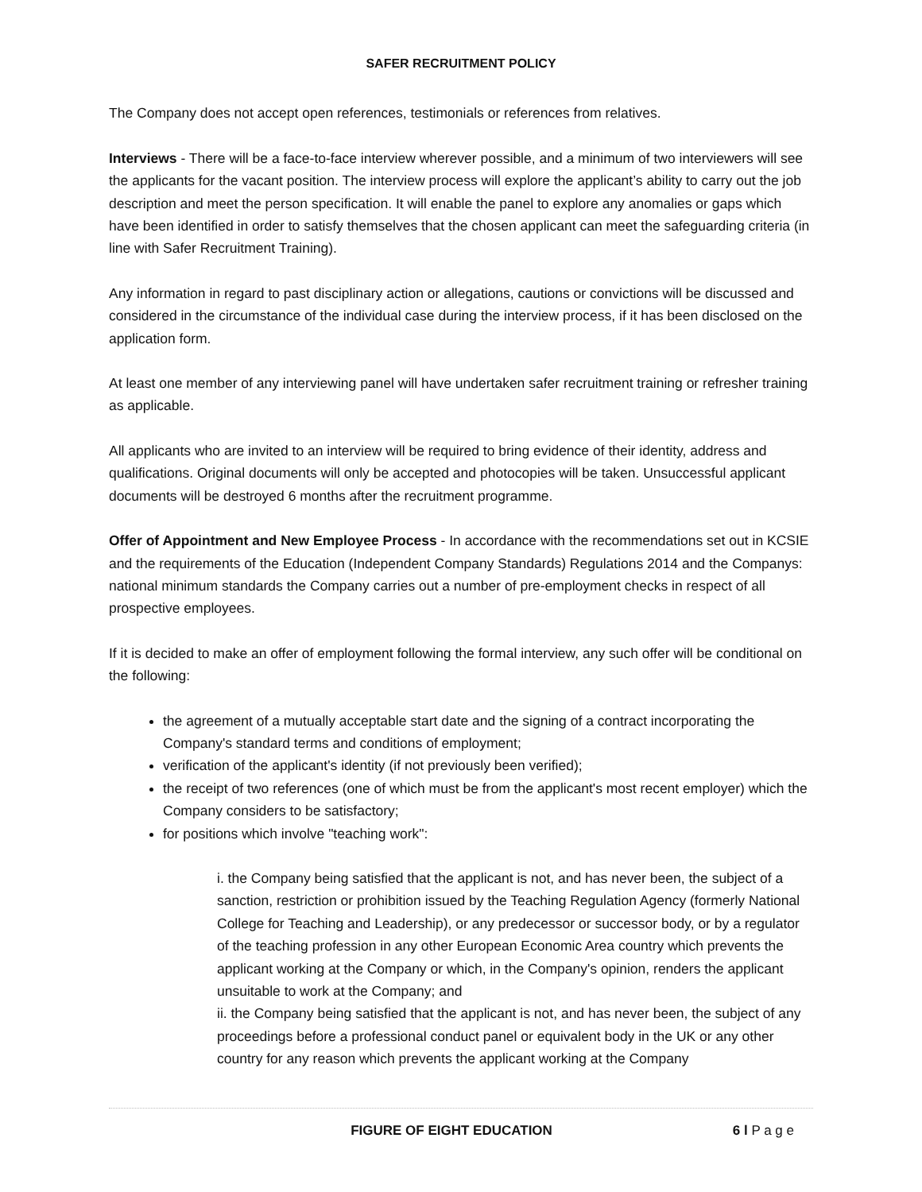SAFER RECRUITMENT POLICY
The Company does not accept open references, testimonials or references from relatives.
Interviews - There will be a face-to-face interview wherever possible, and a minimum of two interviewers will see the applicants for the vacant position. The interview process will explore the applicant’s ability to carry out the job description and meet the person specification. It will enable the panel to explore any anomalies or gaps which have been identified in order to satisfy themselves that the chosen applicant can meet the safeguarding criteria (in line with Safer Recruitment Training).
Any information in regard to past disciplinary action or allegations, cautions or convictions will be discussed and considered in the circumstance of the individual case during the interview process, if it has been disclosed on the application form.
At least one member of any interviewing panel will have undertaken safer recruitment training or refresher training as applicable.
All applicants who are invited to an interview will be required to bring evidence of their identity, address and qualifications. Original documents will only be accepted and photocopies will be taken. Unsuccessful applicant documents will be destroyed 6 months after the recruitment programme.
Offer of Appointment and New Employee Process - In accordance with the recommendations set out in KCSIE and the requirements of the Education (Independent Company Standards) Regulations 2014 and the Companys: national minimum standards the Company carries out a number of pre-employment checks in respect of all prospective employees.
If it is decided to make an offer of employment following the formal interview, any such offer will be conditional on the following:
the agreement of a mutually acceptable start date and the signing of a contract incorporating the Company's standard terms and conditions of employment;
verification of the applicant's identity (if not previously been verified);
the receipt of two references (one of which must be from the applicant's most recent employer) which the Company considers to be satisfactory;
for positions which involve "teaching work":
i. the Company being satisfied that the applicant is not, and has never been, the subject of a sanction, restriction or prohibition issued by the Teaching Regulation Agency (formerly National College for Teaching and Leadership), or any predecessor or successor body, or by a regulator of the teaching profession in any other European Economic Area country which prevents the applicant working at the Company or which, in the Company's opinion, renders the applicant unsuitable to work at the Company; and
ii. the Company being satisfied that the applicant is not, and has never been, the subject of any proceedings before a professional conduct panel or equivalent body in the UK or any other country for any reason which prevents the applicant working at the Company
FIGURE OF EIGHT EDUCATION 6 l P a g e